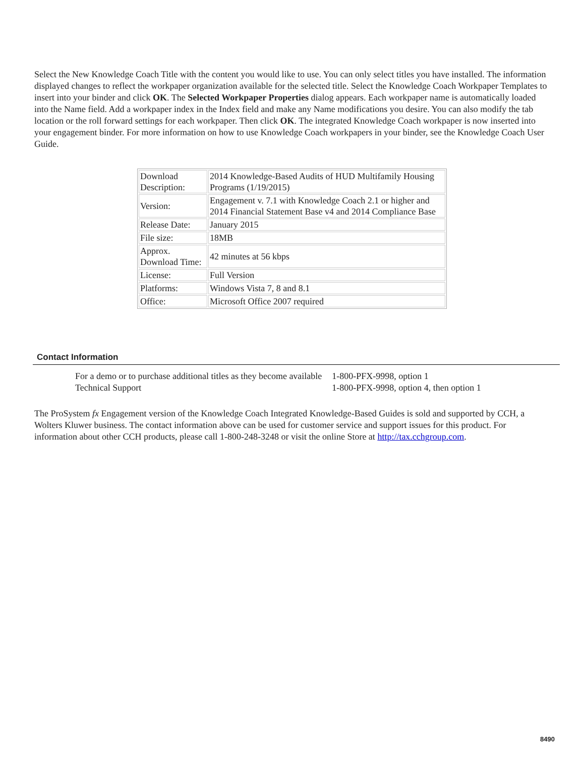Select the New Knowledge Coach Title with the content you would like to use. You can only select titles you have installed. The information displayed changes to reflect the workpaper organization available for the selected title. Select the Knowledge Coach Workpaper Templates to insert into your binder and click OK. The Selected Workpaper Properties dialog appears. Each workpaper name is automatically loaded into the Name field. Add a workpaper index in the Index field and make any Name modifications you desire. You can also modify the tab location or the roll forward settings for each workpaper. Then click OK. The integrated Knowledge Coach workpaper is now inserted into your engagement binder. For more information on how to use Knowledge Coach workpapers in your binder, see the Knowledge Coach User Guide.
| Download Description: | 2014 Knowledge-Based Audits of HUD Multifamily Housing Programs (1/19/2015) |
| Version: | Engagement v. 7.1 with Knowledge Coach 2.1 or higher and 2014 Financial Statement Base v4 and 2014 Compliance Base |
| Release Date: | January 2015 |
| File size: | 18MB |
| Approx. Download Time: | 42 minutes at 56 kbps |
| License: | Full Version |
| Platforms: | Windows Vista 7, 8 and 8.1 |
| Office: | Microsoft Office 2007 required |
Contact Information
| For a demo or to purchase additional titles as they become available | 1-800-PFX-9998, option 1 |
| Technical Support | 1-800-PFX-9998, option 4, then option 1 |
The ProSystem fx Engagement version of the Knowledge Coach Integrated Knowledge-Based Guides is sold and supported by CCH, a Wolters Kluwer business. The contact information above can be used for customer service and support issues for this product. For information about other CCH products, please call 1-800-248-3248 or visit the online Store at http://tax.cchgroup.com.
8490